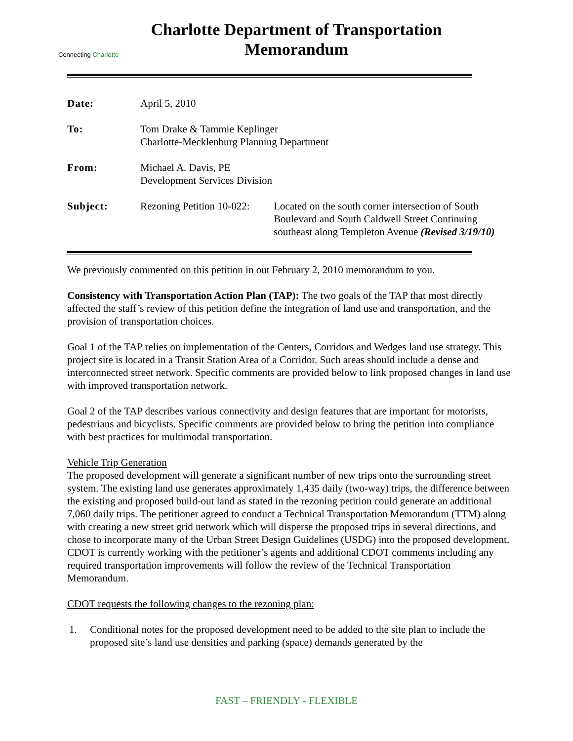Connecting Charlotte
Charlotte Department of Transportation
Memorandum
| Date: | April 5, 2010 | |
| To: | Tom Drake & Tammie Keplinger Charlotte-Mecklenburg Planning Department | |
| From: | Michael A. Davis, PE Development Services Division | |
| Subject: | Rezoning Petition 10-022: | Located on the south corner intersection of South Boulevard and South Caldwell Street Continuing southeast along Templeton Avenue (Revised 3/19/10) |
We previously commented on this petition in out February 2, 2010 memorandum to you.
Consistency with Transportation Action Plan (TAP): The two goals of the TAP that most directly affected the staff’s review of this petition define the integration of land use and transportation, and the provision of transportation choices.
Goal 1 of the TAP relies on implementation of the Centers, Corridors and Wedges land use strategy. This project site is located in a Transit Station Area of a Corridor. Such areas should include a dense and interconnected street network. Specific comments are provided below to link proposed changes in land use with improved transportation network.
Goal 2 of the TAP describes various connectivity and design features that are important for motorists, pedestrians and bicyclists. Specific comments are provided below to bring the petition into compliance with best practices for multimodal transportation.
Vehicle Trip Generation
The proposed development will generate a significant number of new trips onto the surrounding street system. The existing land use generates approximately 1,435 daily (two-way) trips, the difference between the existing and proposed build-out land as stated in the rezoning petition could generate an additional 7,060 daily trips. The petitioner agreed to conduct a Technical Transportation Memorandum (TTM) along with creating a new street grid network which will disperse the proposed trips in several directions, and chose to incorporate many of the Urban Street Design Guidelines (USDG) into the proposed development. CDOT is currently working with the petitioner’s agents and additional CDOT comments including any required transportation improvements will follow the review of the Technical Transportation Memorandum.
CDOT requests the following changes to the rezoning plan:
1. Conditional notes for the proposed development need to be added to the site plan to include the proposed site’s land use densities and parking (space) demands generated by the
FAST – FRIENDLY - FLEXIBLE